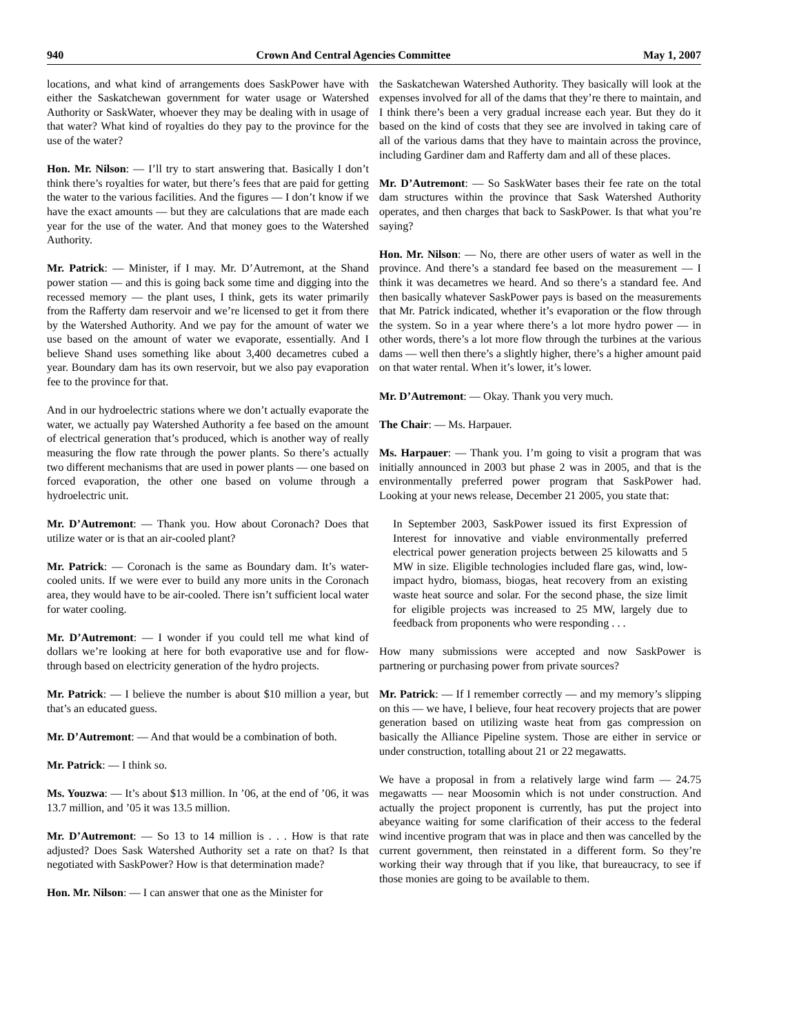940 Crown And Central Agencies Committee May 1, 2007
locations, and what kind of arrangements does SaskPower have with either the Saskatchewan government for water usage or Watershed Authority or SaskWater, whoever they may be dealing with in usage of that water? What kind of royalties do they pay to the province for the use of the water?
Hon. Mr. Nilson: — I’ll try to start answering that. Basically I don’t think there’s royalties for water, but there’s fees that are paid for getting the water to the various facilities. And the figures — I don’t know if we have the exact amounts — but they are calculations that are made each year for the use of the water. And that money goes to the Watershed Authority.
Mr. Patrick: — Minister, if I may. Mr. D’Autremont, at the Shand power station — and this is going back some time and digging into the recessed memory — the plant uses, I think, gets its water primarily from the Rafferty dam reservoir and we’re licensed to get it from there by the Watershed Authority. And we pay for the amount of water we use based on the amount of water we evaporate, essentially. And I believe Shand uses something like about 3,400 decametres cubed a year. Boundary dam has its own reservoir, but we also pay evaporation fee to the province for that.
And in our hydroelectric stations where we don’t actually evaporate the water, we actually pay Watershed Authority a fee based on the amount of electrical generation that’s produced, which is another way of really measuring the flow rate through the power plants. So there’s actually two different mechanisms that are used in power plants — one based on forced evaporation, the other one based on volume through a hydroelectric unit.
Mr. D’Autremont: — Thank you. How about Coronach? Does that utilize water or is that an air-cooled plant?
Mr. Patrick: — Coronach is the same as Boundary dam. It’s water-cooled units. If we were ever to build any more units in the Coronach area, they would have to be air-cooled. There isn’t sufficient local water for water cooling.
Mr. D’Autremont: — I wonder if you could tell me what kind of dollars we’re looking at here for both evaporative use and for flow-through based on electricity generation of the hydro projects.
Mr. Patrick: — I believe the number is about $10 million a year, but that’s an educated guess.
Mr. D’Autremont: — And that would be a combination of both.
Mr. Patrick: — I think so.
Ms. Youzwa: — It’s about $13 million. In ’06, at the end of ’06, it was 13.7 million, and ’05 it was 13.5 million.
Mr. D’Autremont: — So 13 to 14 million is . . . How is that rate adjusted? Does Sask Watershed Authority set a rate on that? Is that negotiated with SaskPower? How is that determination made?
Hon. Mr. Nilson: — I can answer that one as the Minister for
the Saskatchewan Watershed Authority. They basically will look at the expenses involved for all of the dams that they’re there to maintain, and I think there’s been a very gradual increase each year. But they do it based on the kind of costs that they see are involved in taking care of all of the various dams that they have to maintain across the province, including Gardiner dam and Rafferty dam and all of these places.
Mr. D’Autremont: — So SaskWater bases their fee rate on the total dam structures within the province that Sask Watershed Authority operates, and then charges that back to SaskPower. Is that what you’re saying?
Hon. Mr. Nilson: — No, there are other users of water as well in the province. And there’s a standard fee based on the measurement — I think it was decametres we heard. And so there’s a standard fee. And then basically whatever SaskPower pays is based on the measurements that Mr. Patrick indicated, whether it’s evaporation or the flow through the system. So in a year where there’s a lot more hydro power — in other words, there’s a lot more flow through the turbines at the various dams — well then there’s a slightly higher, there’s a higher amount paid on that water rental. When it’s lower, it’s lower.
Mr. D’Autremont: — Okay. Thank you very much.
The Chair: — Ms. Harpauer.
Ms. Harpauer: — Thank you. I’m going to visit a program that was initially announced in 2003 but phase 2 was in 2005, and that is the environmentally preferred power program that SaskPower had. Looking at your news release, December 21 2005, you state that:
In September 2003, SaskPower issued its first Expression of Interest for innovative and viable environmentally preferred electrical power generation projects between 25 kilowatts and 5 MW in size. Eligible technologies included flare gas, wind, low-impact hydro, biomass, biogas, heat recovery from an existing waste heat source and solar. For the second phase, the size limit for eligible projects was increased to 25 MW, largely due to feedback from proponents who were responding . . .
How many submissions were accepted and now SaskPower is partnering or purchasing power from private sources?
Mr. Patrick: — If I remember correctly — and my memory’s slipping on this — we have, I believe, four heat recovery projects that are power generation based on utilizing waste heat from gas compression on basically the Alliance Pipeline system. Those are either in service or under construction, totalling about 21 or 22 megawatts.
We have a proposal in from a relatively large wind farm — 24.75 megawatts — near Moosomin which is not under construction. And actually the project proponent is currently, has put the project into abeyance waiting for some clarification of their access to the federal wind incentive program that was in place and then was cancelled by the current government, then reinstated in a different form. So they’re working their way through that if you like, that bureaucracy, to see if those monies are going to be available to them.